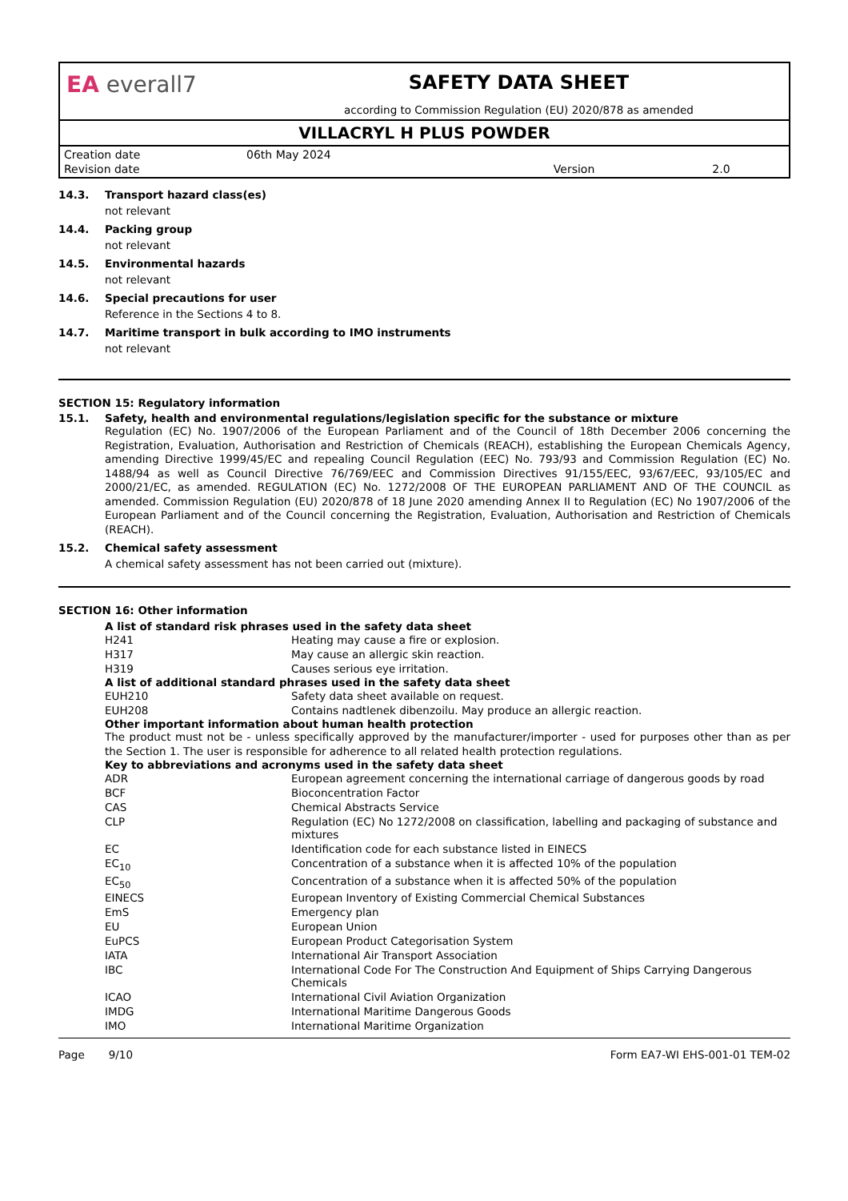EA everall7
SAFETY DATA SHEET
according to Commission Regulation (EU) 2020/878 as amended
VILLACRYL H PLUS POWDER
| Creation date | 06th May 2024 | | |
| Revision date | | Version | 2.0 |
14.3. Transport hazard class(es)
not relevant
14.4. Packing group
not relevant
14.5. Environmental hazards
not relevant
14.6. Special precautions for user
Reference in the Sections 4 to 8.
14.7. Maritime transport in bulk according to IMO instruments
not relevant
SECTION 15: Regulatory information
15.1. Safety, health and environmental regulations/legislation specific for the substance or mixture
Regulation (EC) No. 1907/2006 of the European Parliament and of the Council of 18th December 2006 concerning the Registration, Evaluation, Authorisation and Restriction of Chemicals (REACH), establishing the European Chemicals Agency, amending Directive 1999/45/EC and repealing Council Regulation (EEC) No. 793/93 and Commission Regulation (EC) No. 1488/94 as well as Council Directive 76/769/EEC and Commission Directives 91/155/EEC, 93/67/EEC, 93/105/EC and 2000/21/EC, as amended. REGULATION (EC) No. 1272/2008 OF THE EUROPEAN PARLIAMENT AND OF THE COUNCIL as amended. Commission Regulation (EU) 2020/878 of 18 June 2020 amending Annex II to Regulation (EC) No 1907/2006 of the European Parliament and of the Council concerning the Registration, Evaluation, Authorisation and Restriction of Chemicals (REACH).
15.2. Chemical safety assessment
A chemical safety assessment has not been carried out (mixture).
SECTION 16: Other information
A list of standard risk phrases used in the safety data sheet
| H241 | Heating may cause a fire or explosion. |
| H317 | May cause an allergic skin reaction. |
| H319 | Causes serious eye irritation. |
A list of additional standard phrases used in the safety data sheet
| EUH210 | Safety data sheet available on request. |
| EUH208 | Contains nadtlenek dibenzoilu. May produce an allergic reaction. |
Other important information about human health protection
The product must not be - unless specifically approved by the manufacturer/importer - used for purposes other than as per the Section 1. The user is responsible for adherence to all related health protection regulations.
Key to abbreviations and acronyms used in the safety data sheet
| ADR | European agreement concerning the international carriage of dangerous goods by road |
| BCF | Bioconcentration Factor |
| CAS | Chemical Abstracts Service |
| CLP | Regulation (EC) No 1272/2008 on classification, labelling and packaging of substance and mixtures |
| EC | Identification code for each substance listed in EINECS |
| EC<sub>10</sub> | Concentration of a substance when it is affected 10% of the population |
| EC<sub>50</sub> | Concentration of a substance when it is affected 50% of the population |
| EINECS | European Inventory of Existing Commercial Chemical Substances |
| EmS | Emergency plan |
| EU | European Union |
| EuPCS | European Product Categorisation System |
| IATA | International Air Transport Association |
| IBC | International Code For The Construction And Equipment of Ships Carrying Dangerous Chemicals |
| ICAO | International Civil Aviation Organization |
| IMDG | International Maritime Dangerous Goods |
| IMO | International Maritime Organization |
Page 9/10 Form EA7-WI EHS-001-01 TEM-02